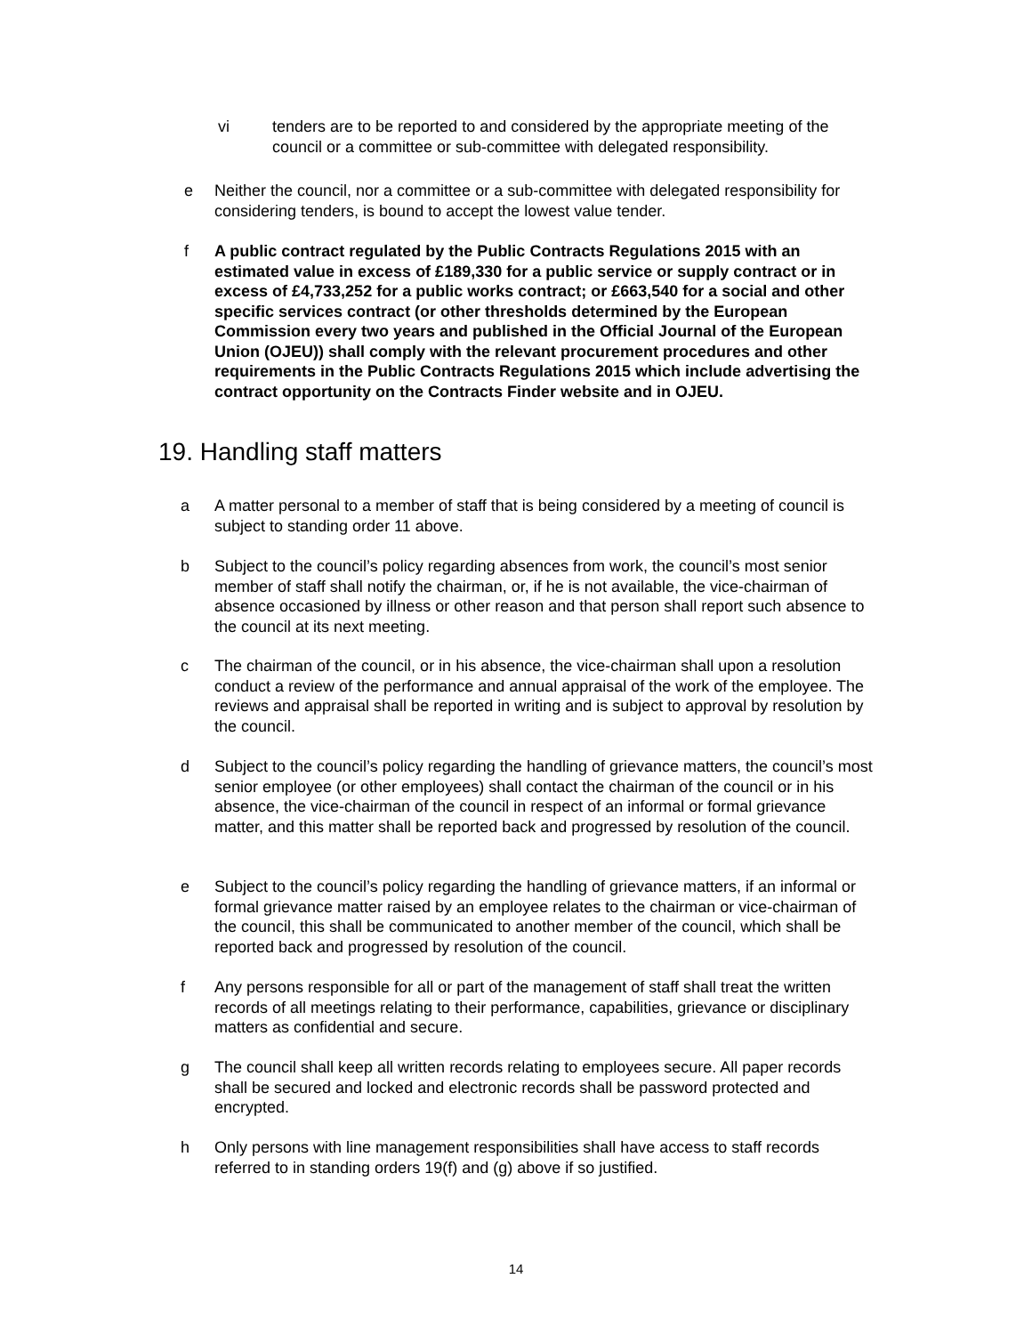vi tenders are to be reported to and considered by the appropriate meeting of the council or a committee or sub-committee with delegated responsibility.
e Neither the council, nor a committee or a sub-committee with delegated responsibility for considering tenders, is bound to accept the lowest value tender.
f A public contract regulated by the Public Contracts Regulations 2015 with an estimated value in excess of £189,330 for a public service or supply contract or in excess of £4,733,252 for a public works contract; or £663,540 for a social and other specific services contract (or other thresholds determined by the European Commission every two years and published in the Official Journal of the European Union (OJEU)) shall comply with the relevant procurement procedures and other requirements in the Public Contracts Regulations 2015 which include advertising the contract opportunity on the Contracts Finder website and in OJEU.
19. Handling staff matters
a A matter personal to a member of staff that is being considered by a meeting of council is subject to standing order 11 above.
b Subject to the council’s policy regarding absences from work, the council’s most senior member of staff shall notify the chairman, or, if he is not available, the vice-chairman of absence occasioned by illness or other reason and that person shall report such absence to the council at its next meeting.
c The chairman of the council, or in his absence, the vice-chairman shall upon a resolution conduct a review of the performance and annual appraisal of the work of the employee. The reviews and appraisal shall be reported in writing and is subject to approval by resolution by the council.
d Subject to the council’s policy regarding the handling of grievance matters, the council’s most senior employee (or other employees) shall contact the chairman of the council or in his absence, the vice-chairman of the council in respect of an informal or formal grievance matter, and this matter shall be reported back and progressed by resolution of the council.
e Subject to the council’s policy regarding the handling of grievance matters, if an informal or formal grievance matter raised by an employee relates to the chairman or vice-chairman of the council, this shall be communicated to another member of the council, which shall be reported back and progressed by resolution of the council.
f Any persons responsible for all or part of the management of staff shall treat the written records of all meetings relating to their performance, capabilities, grievance or disciplinary matters as confidential and secure.
g The council shall keep all written records relating to employees secure. All paper records shall be secured and locked and electronic records shall be password protected and encrypted.
h Only persons with line management responsibilities shall have access to staff records referred to in standing orders 19(f) and (g) above if so justified.
14